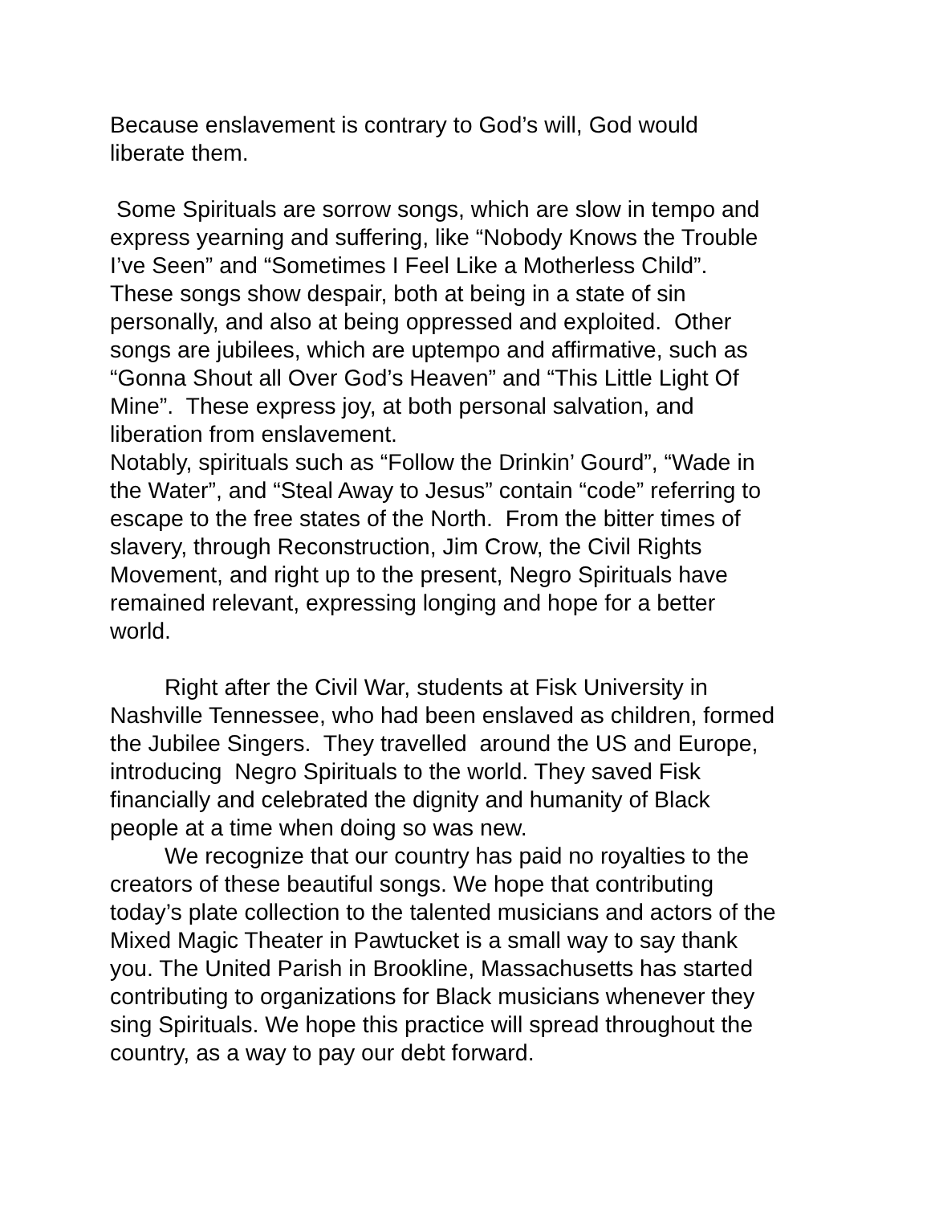Because enslavement is contrary to God’s will, God would
liberate them.
Some Spirituals are sorrow songs, which are slow in tempo and
express yearning and suffering, like “Nobody Knows the Trouble
I’ve Seen” and “Sometimes I Feel Like a Motherless Child”.
These songs show despair, both at being in a state of sin
personally, and also at being oppressed and exploited. Other
songs are jubilees, which are uptempo and affirmative, such as
“Gonna Shout all Over God’s Heaven” and “This Little Light Of
Mine”. These express joy, at both personal salvation, and
liberation from enslavement.
Notably, spirituals such as “Follow the Drinkin’ Gourd”, “Wade in
the Water”, and “Steal Away to Jesus” contain “code” referring to
escape to the free states of the North. From the bitter times of
slavery, through Reconstruction, Jim Crow, the Civil Rights
Movement, and right up to the present, Negro Spirituals have
remained relevant, expressing longing and hope for a better
world.
Right after the Civil War, students at Fisk University in
Nashville Tennessee, who had been enslaved as children, formed
the Jubilee Singers. They travelled around the US and Europe,
introducing Negro Spirituals to the world. They saved Fisk
financially and celebrated the dignity and humanity of Black
people at a time when doing so was new.
We recognize that our country has paid no royalties to the
creators of these beautiful songs. We hope that contributing
today’s plate collection to the talented musicians and actors of the
Mixed Magic Theater in Pawtucket is a small way to say thank
you. The United Parish in Brookline, Massachusetts has started
contributing to organizations for Black musicians whenever they
sing Spirituals. We hope this practice will spread throughout the
country, as a way to pay our debt forward.